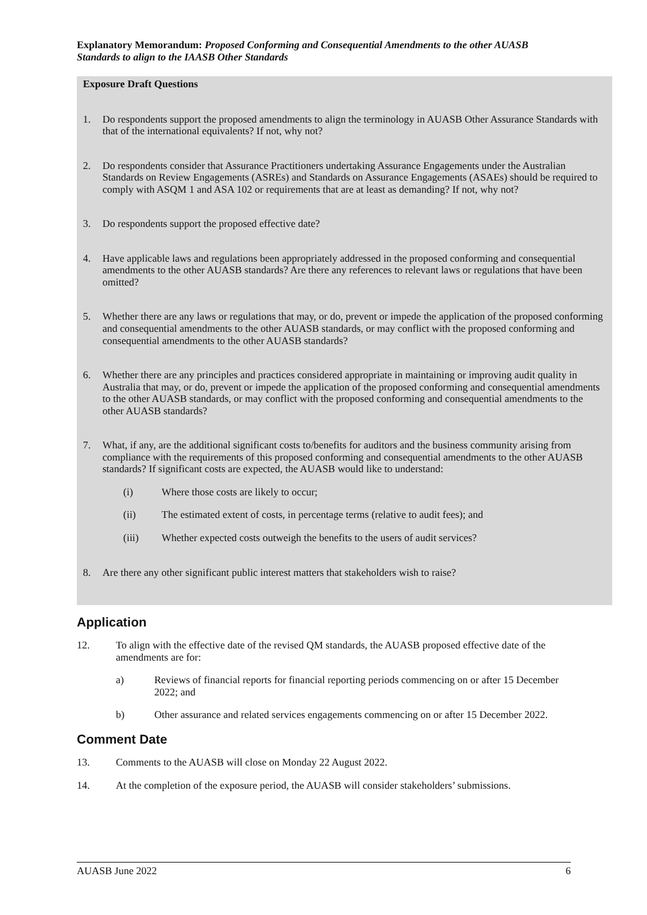Explanatory Memorandum: Proposed Conforming and Consequential Amendments to the other AUASB Standards to align to the IAASB Other Standards
Exposure Draft Questions
1. Do respondents support the proposed amendments to align the terminology in AUASB Other Assurance Standards with that of the international equivalents? If not, why not?
2. Do respondents consider that Assurance Practitioners undertaking Assurance Engagements under the Australian Standards on Review Engagements (ASREs) and Standards on Assurance Engagements (ASAEs) should be required to comply with ASQM 1 and ASA 102 or requirements that are at least as demanding? If not, why not?
3. Do respondents support the proposed effective date?
4. Have applicable laws and regulations been appropriately addressed in the proposed conforming and consequential amendments to the other AUASB standards? Are there any references to relevant laws or regulations that have been omitted?
5. Whether there are any laws or regulations that may, or do, prevent or impede the application of the proposed conforming and consequential amendments to the other AUASB standards, or may conflict with the proposed conforming and consequential amendments to the other AUASB standards?
6. Whether there are any principles and practices considered appropriate in maintaining or improving audit quality in Australia that may, or do, prevent or impede the application of the proposed conforming and consequential amendments to the other AUASB standards, or may conflict with the proposed conforming and consequential amendments to the other AUASB standards?
7. What, if any, are the additional significant costs to/benefits for auditors and the business community arising from compliance with the requirements of this proposed conforming and consequential amendments to the other AUASB standards? If significant costs are expected, the AUASB would like to understand:
(i) Where those costs are likely to occur;
(ii) The estimated extent of costs, in percentage terms (relative to audit fees); and
(iii) Whether expected costs outweigh the benefits to the users of audit services?
8. Are there any other significant public interest matters that stakeholders wish to raise?
Application
12. To align with the effective date of the revised QM standards, the AUASB proposed effective date of the amendments are for:
a) Reviews of financial reports for financial reporting periods commencing on or after 15 December 2022; and
b) Other assurance and related services engagements commencing on or after 15 December 2022.
Comment Date
13. Comments to the AUASB will close on Monday 22 August 2022.
14. At the completion of the exposure period, the AUASB will consider stakeholders’ submissions.
AUASB June 2022 6